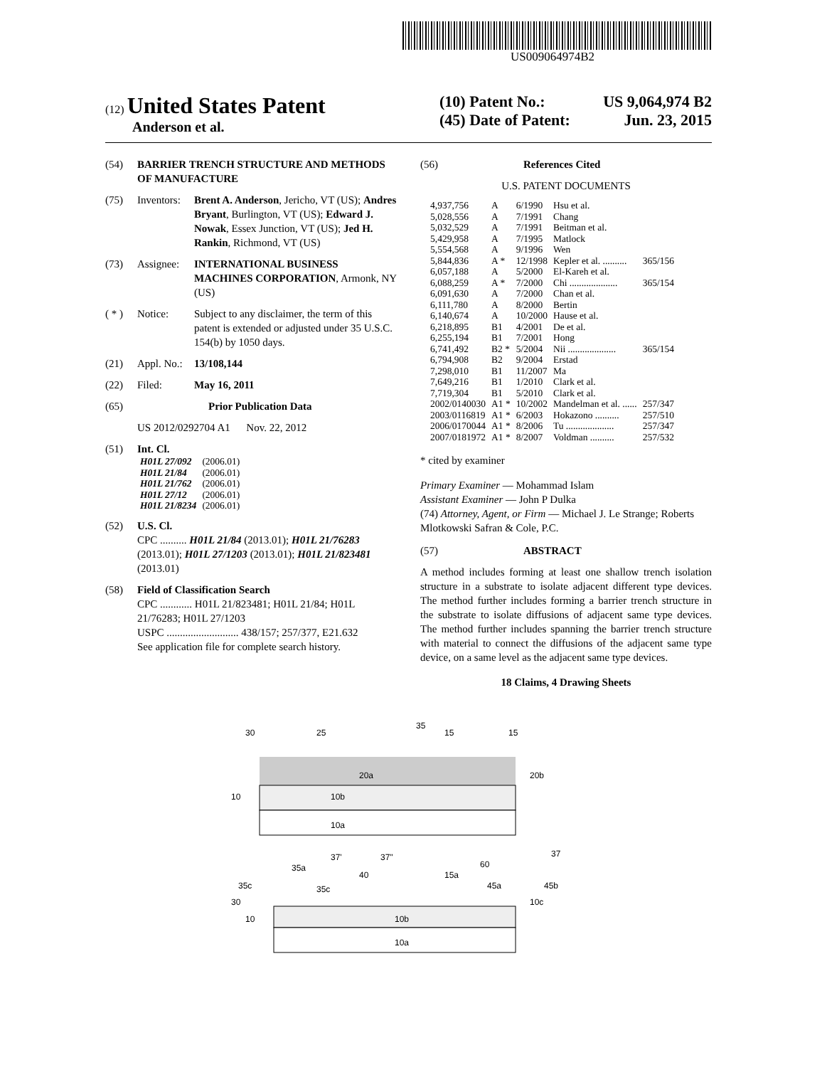US009064974B2
(12) United States Patent
Anderson et al.
(10) Patent No.: US 9,064,974 B2
(45) Date of Patent: Jun. 23, 2015
(54) BARRIER TRENCH STRUCTURE AND METHODS OF MANUFACTURE
(75) Inventors: Brent A. Anderson, Jericho, VT (US); Andres Bryant, Burlington, VT (US); Edward J. Nowak, Essex Junction, VT (US); Jed H. Rankin, Richmond, VT (US)
(73) Assignee: INTERNATIONAL BUSINESS MACHINES CORPORATION, Armonk, NY (US)
( * ) Notice: Subject to any disclaimer, the term of this patent is extended or adjusted under 35 U.S.C. 154(b) by 1050 days.
(21) Appl. No.: 13/108,144
(22) Filed: May 16, 2011
(65) Prior Publication Data
US 2012/0292704 A1 Nov. 22, 2012
(51) Int. Cl.
| H01L 27/092 | (2006.01) |
| H01L 21/84 | (2006.01) |
| H01L 21/762 | (2006.01) |
| H01L 27/12 | (2006.01) |
| H01L 21/8234 | (2006.01) |
(52) U.S. Cl.
CPC .......... H01L 21/84 (2013.01); H01L 21/76283 (2013.01); H01L 27/1203 (2013.01); H01L 21/823481 (2013.01)
(58) Field of Classification Search
CPC ............ H01L 21/823481; H01L 21/84; H01L 21/76283; H01L 27/1203
USPC ........................... 438/157; 257/377, E21.632
See application file for complete search history.
(56) References Cited
U.S. PATENT DOCUMENTS
| 4,937,756 | A | 6/1990 | Hsu et al. | |
| 5,028,556 | A | 7/1991 | Chang | |
| 5,032,529 | A | 7/1991 | Beitman et al. | |
| 5,429,958 | A | 7/1995 | Matlock | |
| 5,554,568 | A | 9/1996 | Wen | |
| 5,844,836 | A * | 12/1998 | Kepler et al. .......... | 365/156 |
| 6,057,188 | A | 5/2000 | El-Kareh et al. | |
| 6,088,259 | A * | 7/2000 | Chi .................... | 365/154 |
| 6,091,630 | A | 7/2000 | Chan et al. | |
| 6,111,780 | A | 8/2000 | Bertin | |
| 6,140,674 | A | 10/2000 | Hause et al. | |
| 6,218,895 | B1 | 4/2001 | De et al. | |
| 6,255,194 | B1 | 7/2001 | Hong | |
| 6,741,492 | B2 * | 5/2004 | Nii .................... | 365/154 |
| 6,794,908 | B2 | 9/2004 | Erstad | |
| 7,298,010 | B1 | 11/2007 | Ma | |
| 7,649,216 | B1 | 1/2010 | Clark et al. | |
| 7,719,304 | B1 | 5/2010 | Clark et al. | |
| 2002/0140030 | A1 * | 10/2002 | Mandelman et al. ...... | 257/347 |
| 2003/0116819 | A1 * | 6/2003 | Hokazono .......... | 257/510 |
| 2006/0170044 | A1 * | 8/2006 | Tu .................... | 257/347 |
| 2007/0181972 | A1 * | 8/2007 | Voldman .......... | 257/532 |
* cited by examiner
Primary Examiner — Mohammad Islam
Assistant Examiner — John P Dulka
(74) Attorney, Agent, or Firm — Michael J. Le Strange; Roberts Mlotkowski Safran & Cole, P.C.
(57) ABSTRACT
A method includes forming at least one shallow trench isolation structure in a substrate to isolate adjacent different type devices. The method further includes forming a barrier trench structure in the substrate to isolate diffusions of adjacent same type devices. The method further includes spanning the barrier trench structure with material to connect the diffusions of the adjacent same type device, on a same level as the adjacent same type devices.
18 Claims, 4 Drawing Sheets
30
25
35
15
15
20b
20a
10
10b
10a
35a
37'
37"
40
15a
60
37
35c
35c
45a
45b
30
10c
10
10b
10a